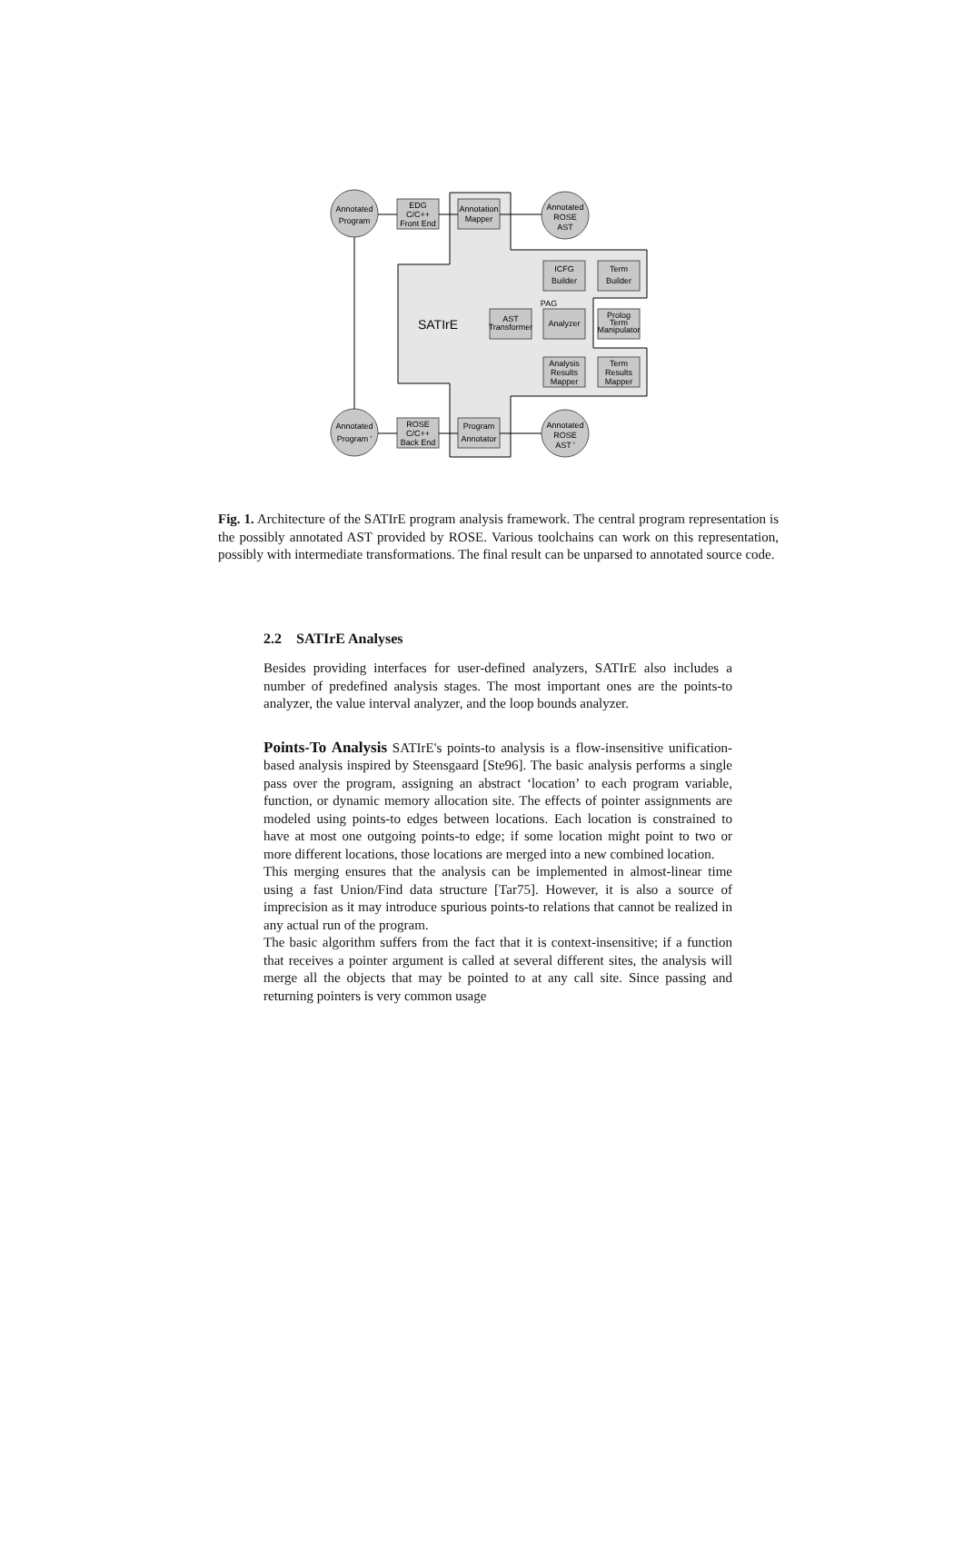Annotated
Program
EDG
C/C++
Front End
Annotation
Mapper
Annotated
ROSE
AST
ICFG
Builder
Term
Builder
SATIrE
AST
Transformer
PAG
Analyzer
Prolog
Term
Manipulator
Analysis
Results
Mapper
Term
Results
Mapper
Annotated
Program '
ROSE
C/C++
Back End
Program
Annotator
Annotated
ROSE
AST '
Fig. 1. Architecture of the SATIrE program analysis framework. The central program representation is the possibly annotated AST provided by ROSE. Various toolchains can work on this representation, possibly with intermediate transformations. The final result can be unparsed to annotated source code.
2.2 SATIrE Analyses
Besides providing interfaces for user-defined analyzers, SATIrE also includes a number of predefined analysis stages. The most important ones are the points-to analyzer, the value interval analyzer, and the loop bounds analyzer.
Points-To Analysis SATIrE's points-to analysis is a flow-insensitive unification-based analysis inspired by Steensgaard [Ste96]. The basic analysis performs a single pass over the program, assigning an abstract ‘location’ to each program variable, function, or dynamic memory allocation site. The effects of pointer assignments are modeled using points-to edges between locations. Each location is constrained to have at most one outgoing points-to edge; if some location might point to two or more different locations, those locations are merged into a new combined location.
This merging ensures that the analysis can be implemented in almost-linear time using a fast Union/Find data structure [Tar75]. However, it is also a source of imprecision as it may introduce spurious points-to relations that cannot be realized in any actual run of the program.
The basic algorithm suffers from the fact that it is context-insensitive; if a function that receives a pointer argument is called at several different sites, the analysis will merge all the objects that may be pointed to at any call site. Since passing and returning pointers is very common usage